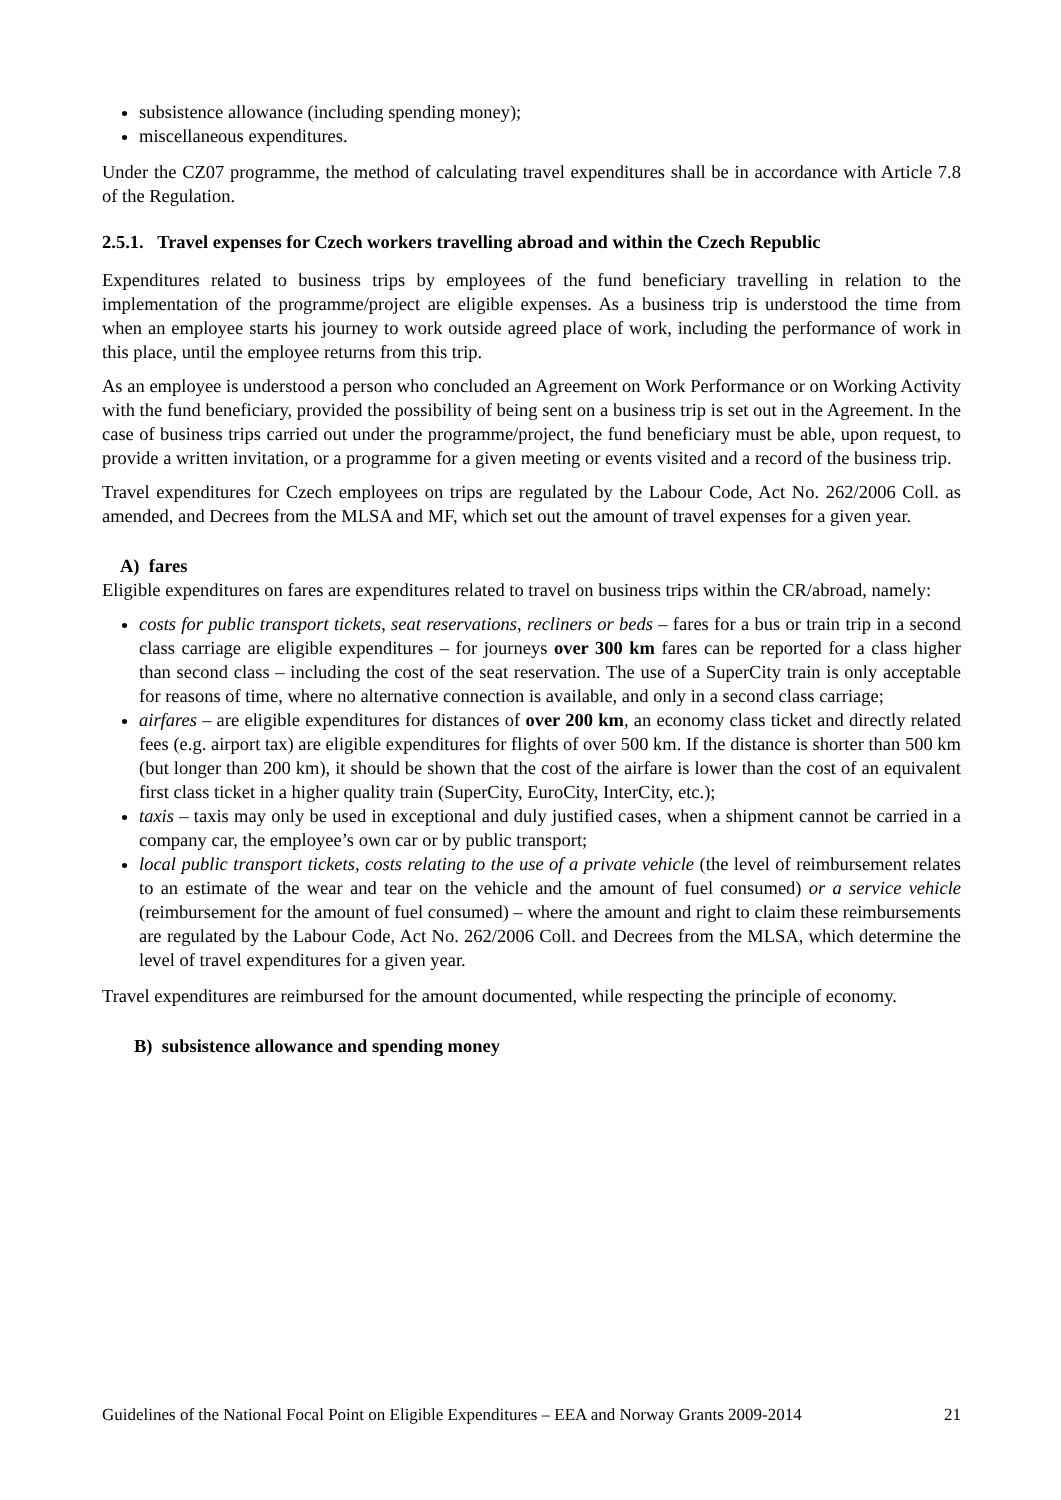subsistence allowance (including spending money);
miscellaneous expenditures.
Under the CZ07 programme, the method of calculating travel expenditures shall be in accordance with Article 7.8 of the Regulation.
2.5.1. Travel expenses for Czech workers travelling abroad and within the Czech Republic
Expenditures related to business trips by employees of the fund beneficiary travelling in relation to the implementation of the programme/project are eligible expenses. As a business trip is understood the time from when an employee starts his journey to work outside agreed place of work, including the performance of work in this place, until the employee returns from this trip.
As an employee is understood a person who concluded an Agreement on Work Performance or on Working Activity with the fund beneficiary, provided the possibility of being sent on a business trip is set out in the Agreement. In the case of business trips carried out under the programme/project, the fund beneficiary must be able, upon request, to provide a written invitation, or a programme for a given meeting or events visited and a record of the business trip.
Travel expenditures for Czech employees on trips are regulated by the Labour Code, Act No. 262/2006 Coll. as amended, and Decrees from the MLSA and MF, which set out the amount of travel expenses for a given year.
A) fares
Eligible expenditures on fares are expenditures related to travel on business trips within the CR/abroad, namely:
costs for public transport tickets, seat reservations, recliners or beds – fares for a bus or train trip in a second class carriage are eligible expenditures – for journeys over 300 km fares can be reported for a class higher than second class – including the cost of the seat reservation. The use of a SuperCity train is only acceptable for reasons of time, where no alternative connection is available, and only in a second class carriage;
airfares – are eligible expenditures for distances of over 200 km, an economy class ticket and directly related fees (e.g. airport tax) are eligible expenditures for flights of over 500 km. If the distance is shorter than 500 km (but longer than 200 km), it should be shown that the cost of the airfare is lower than the cost of an equivalent first class ticket in a higher quality train (SuperCity, EuroCity, InterCity, etc.);
taxis – taxis may only be used in exceptional and duly justified cases, when a shipment cannot be carried in a company car, the employee’s own car or by public transport;
local public transport tickets, costs relating to the use of a private vehicle (the level of reimbursement relates to an estimate of the wear and tear on the vehicle and the amount of fuel consumed) or a service vehicle (reimbursement for the amount of fuel consumed) – where the amount and right to claim these reimbursements are regulated by the Labour Code, Act No. 262/2006 Coll. and Decrees from the MLSA, which determine the level of travel expenditures for a given year.
Travel expenditures are reimbursed for the amount documented, while respecting the principle of economy.
B) subsistence allowance and spending money
Guidelines of the National Focal Point on Eligible Expenditures – EEA and Norway Grants 2009-2014 21